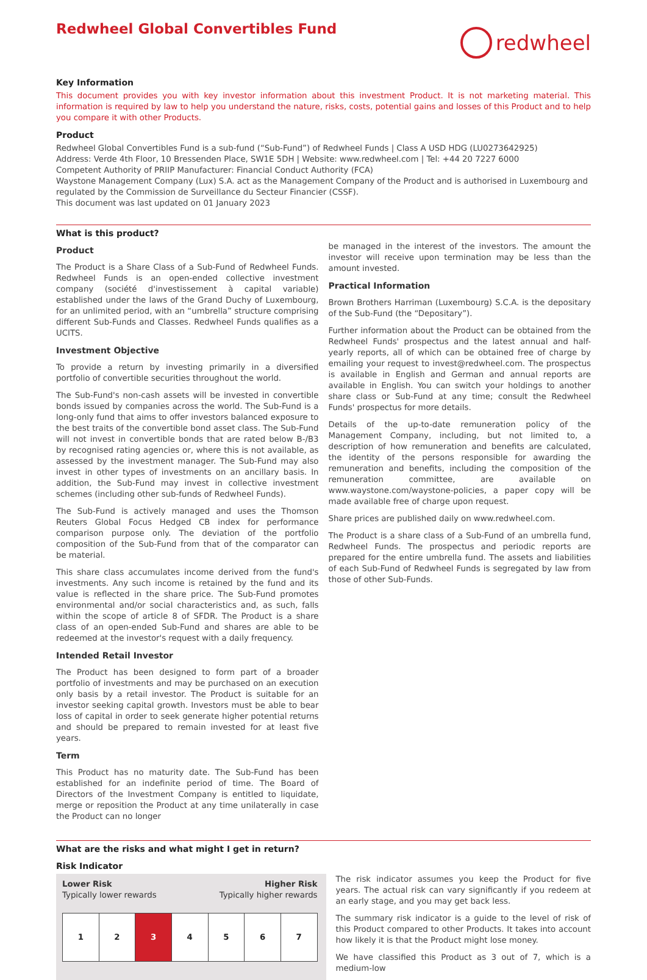Redwheel Global Convertibles Fund
redwheel
Key Information
This document provides you with key investor information about this investment Product. It is not marketing material. This information is required by law to help you understand the nature, risks, costs, potential gains and losses of this Product and to help you compare it with other Products.
Product
Redwheel Global Convertibles Fund is a sub-fund (“Sub-Fund”) of Redwheel Funds | Class A USD HDG (LU0273642925)
Address: Verde 4th Floor, 10 Bressenden Place, SW1E 5DH | Website: www.redwheel.com | Tel: +44 20 7227 6000
Competent Authority of PRIIP Manufacturer: Financial Conduct Authority (FCA)
Waystone Management Company (Lux) S.A. act as the Management Company of the Product and is authorised in Luxembourg and regulated by the Commission de Surveillance du Secteur Financier (CSSF).
This document was last updated on 01 January 2023
What is this product?
Product
The Product is a Share Class of a Sub-Fund of Redwheel Funds. Redwheel Funds is an open-ended collective investment company (société d'investissement à capital variable) established under the laws of the Grand Duchy of Luxembourg, for an unlimited period, with an “umbrella” structure comprising different Sub-Funds and Classes. Redwheel Funds qualifies as a UCITS.
Investment Objective
To provide a return by investing primarily in a diversified portfolio of convertible securities throughout the world.
The Sub-Fund's non-cash assets will be invested in convertible bonds issued by companies across the world. The Sub-Fund is a long-only fund that aims to offer investors balanced exposure to the best traits of the convertible bond asset class. The Sub-Fund will not invest in convertible bonds that are rated below B-/B3 by recognised rating agencies or, where this is not available, as assessed by the investment manager. The Sub-Fund may also invest in other types of investments on an ancillary basis. In addition, the Sub-Fund may invest in collective investment schemes (including other sub-funds of Redwheel Funds).
The Sub-Fund is actively managed and uses the Thomson Reuters Global Focus Hedged CB index for performance comparison purpose only. The deviation of the portfolio composition of the Sub-Fund from that of the comparator can be material.
This share class accumulates income derived from the fund's investments. Any such income is retained by the fund and its value is reflected in the share price. The Sub-Fund promotes environmental and/or social characteristics and, as such, falls within the scope of article 8 of SFDR. The Product is a share class of an open-ended Sub-Fund and shares are able to be redeemed at the investor's request with a daily frequency.
Intended Retail Investor
The Product has been designed to form part of a broader portfolio of investments and may be purchased on an execution only basis by a retail investor. The Product is suitable for an investor seeking capital growth. Investors must be able to bear loss of capital in order to seek generate higher potential returns and should be prepared to remain invested for at least five years.
Term
This Product has no maturity date. The Sub-Fund has been established for an indefinite period of time. The Board of Directors of the Investment Company is entitled to liquidate, merge or reposition the Product at any time unilaterally in case the Product can no longer
be managed in the interest of the investors. The amount the investor will receive upon termination may be less than the amount invested.
Practical Information
Brown Brothers Harriman (Luxembourg) S.C.A. is the depositary of the Sub-Fund (the “Depositary”).
Further information about the Product can be obtained from the Redwheel Funds' prospectus and the latest annual and half-yearly reports, all of which can be obtained free of charge by emailing your request to invest@redwheel.com. The prospectus is available in English and German and annual reports are available in English. You can switch your holdings to another share class or Sub-Fund at any time; consult the Redwheel Funds' prospectus for more details.
Details of the up-to-date remuneration policy of the Management Company, including, but not limited to, a description of how remuneration and benefits are calculated, the identity of the persons responsible for awarding the remuneration and benefits, including the composition of the remuneration committee, are available on www.waystone.com/waystone-policies, a paper copy will be made available free of charge upon request.
Share prices are published daily on www.redwheel.com.
The Product is a share class of a Sub-Fund of an umbrella fund, Redwheel Funds. The prospectus and periodic reports are prepared for the entire umbrella fund. The assets and liabilities of each Sub-Fund of Redwheel Funds is segregated by law from those of other Sub-Funds.
What are the risks and what might I get in return?
Risk Indicator
Lower Risk Higher Risk
Typically lower rewards Typically higher rewards
| 1 | 2 | 3 | 4 | 5 | 6 | 7 |
The risk indicator assumes you keep the Product for five years. The actual risk can vary significantly if you redeem at an early stage, and you may get back less.
The summary risk indicator is a guide to the level of risk of this Product compared to other Products. It takes into account how likely it is that the Product might lose money.
We have classified this Product as 3 out of 7, which is a medium-low